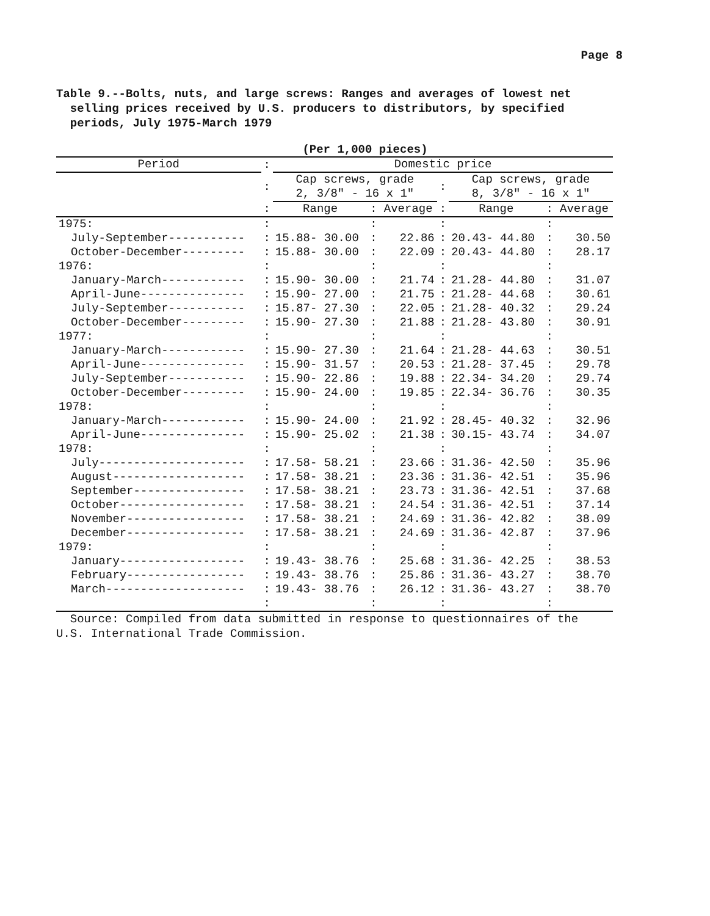Page 8
Table 9.--Bolts, nuts, and large screws: Ranges and averages of lowest net
selling prices received by U.S. producers to distributors, by specified
periods, July 1975-March 1979
(Per 1,000 pieces)
| Period | : | Domestic price | | | | | | |
| | : | Cap screws, grade 2, 3/8" - 16 x 1" | | | : | Cap screws, grade 8, 3/8" - 16 x 1" | | |
| | : | Range | : | Average | : | Range | : | Average |
| 1975: | : | | : | | : | | : | |
| July-September----------- | : | 15.88- 30.00 | : | 22.86 | : | 20.43- 44.80 | : | 30.50 |
| October-December--------- | : | 15.88- 30.00 | : | 22.09 | : | 20.43- 44.80 | : | 28.17 |
| 1976: | : | | : | | : | | : | |
| January-March------------ | : | 15.90- 30.00 | : | 21.74 | : | 21.28- 44.80 | : | 31.07 |
| April-June--------------- | : | 15.90- 27.00 | : | 21.75 | : | 21.28- 44.68 | : | 30.61 |
| July-September----------- | : | 15.87- 27.30 | : | 22.05 | : | 21.28- 40.32 | : | 29.24 |
| October-December--------- | : | 15.90- 27.30 | : | 21.88 | : | 21.28- 43.80 | : | 30.91 |
| 1977: | : | | : | | : | | : | |
| January-March------------ | : | 15.90- 27.30 | : | 21.64 | : | 21.28- 44.63 | : | 30.51 |
| April-June--------------- | : | 15.90- 31.57 | : | 20.53 | : | 21.28- 37.45 | : | 29.78 |
| July-September----------- | : | 15.90- 22.86 | : | 19.88 | : | 22.34- 34.20 | : | 29.74 |
| October-December--------- | : | 15.90- 24.00 | : | 19.85 | : | 22.34- 36.76 | : | 30.35 |
| 1978: | : | | : | | : | | : | |
| January-March------------ | : | 15.90- 24.00 | : | 21.92 | : | 28.45- 40.32 | : | 32.96 |
| April-June--------------- | : | 15.90- 25.02 | : | 21.38 | : | 30.15- 43.74 | : | 34.07 |
| 1978: | : | | : | | : | | : | |
| July--------------------- | : | 17.58- 58.21 | : | 23.66 | : | 31.36- 42.50 | : | 35.96 |
| August------------------- | : | 17.58- 38.21 | : | 23.36 | : | 31.36- 42.51 | : | 35.96 |
| September---------------- | : | 17.58- 38.21 | : | 23.73 | : | 31.36- 42.51 | : | 37.68 |
| October------------------ | : | 17.58- 38.21 | : | 24.54 | : | 31.36- 42.51 | : | 37.14 |
| November----------------- | : | 17.58- 38.21 | : | 24.69 | : | 31.36- 42.82 | : | 38.09 |
| December----------------- | : | 17.58- 38.21 | : | 24.69 | : | 31.36- 42.87 | : | 37.96 |
| 1979: | : | | : | | : | | : | |
| January------------------ | : | 19.43- 38.76 | : | 25.68 | : | 31.36- 42.25 | : | 38.53 |
| February----------------- | : | 19.43- 38.76 | : | 25.86 | : | 31.36- 43.27 | : | 38.70 |
| March-------------------- | : | 19.43- 38.76 | : | 26.12 | : | 31.36- 43.27 | : | 38.70 |
| | : | | : | | : | | : | |
Source: Compiled from data submitted in response to questionnaires of the
U.S. International Trade Commission.